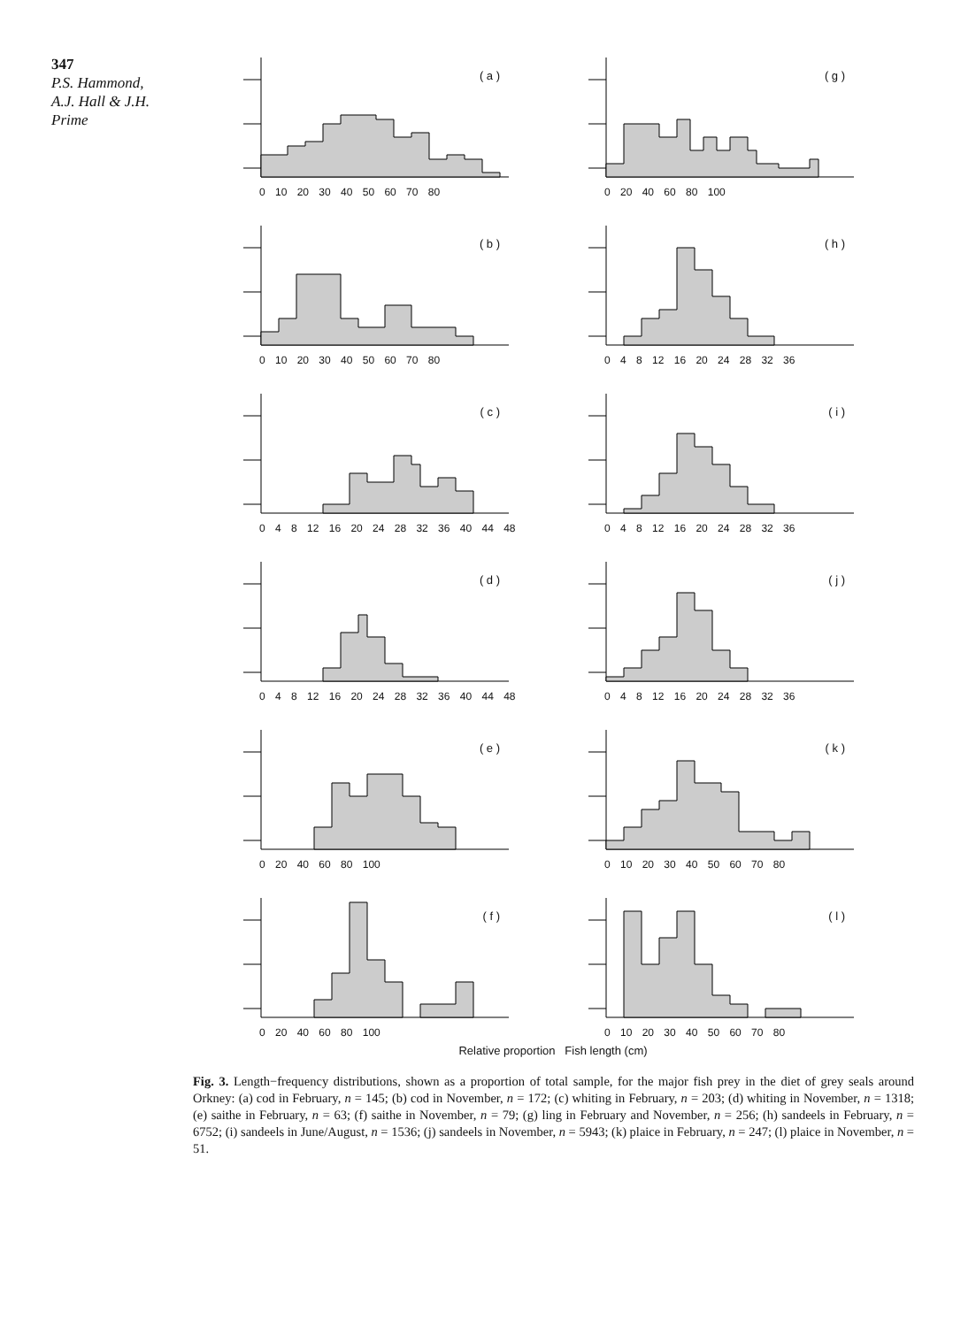347
P.S. Hammond,
A.J. Hall & J.H.
Prime
( a )
0 10 20 30 40 50 60 70 80
( g )
0 20 40 60 80 100
( b )
0 10 20 30 40 50 60 70 80
( h )
0 4 8 12 16 20 24 28 32 36
( c )
0 4 8 12 16 20 24 28 32 36 40 44 48
( i )
0 4 8 12 16 20 24 28 32 36
( d )
0 4 8 12 16 20 24 28 32 36 40 44 48
( j )
0 4 8 12 16 20 24 28 32 36
( e )
0 20 40 60 80 100
( k )
0 10 20 30 40 50 60 70 80
( f )
0 20 40 60 80 100
( l )
0 10 20 30 40 50 60 70 80
Relative proportion Fish length (cm)
Fig. 3. Length−frequency distributions, shown as a proportion of total sample, for the major fish prey in the diet of grey seals around Orkney: (a) cod in February, n = 145; (b) cod in November, n = 172; (c) whiting in February, n = 203; (d) whiting in November, n = 1318; (e) saithe in February, n = 63; (f) saithe in November, n = 79; (g) ling in February and November, n = 256; (h) sandeels in February, n = 6752; (i) sandeels in June/August, n = 1536; (j) sandeels in November, n = 5943; (k) plaice in February, n = 247; (l) plaice in November, n = 51.